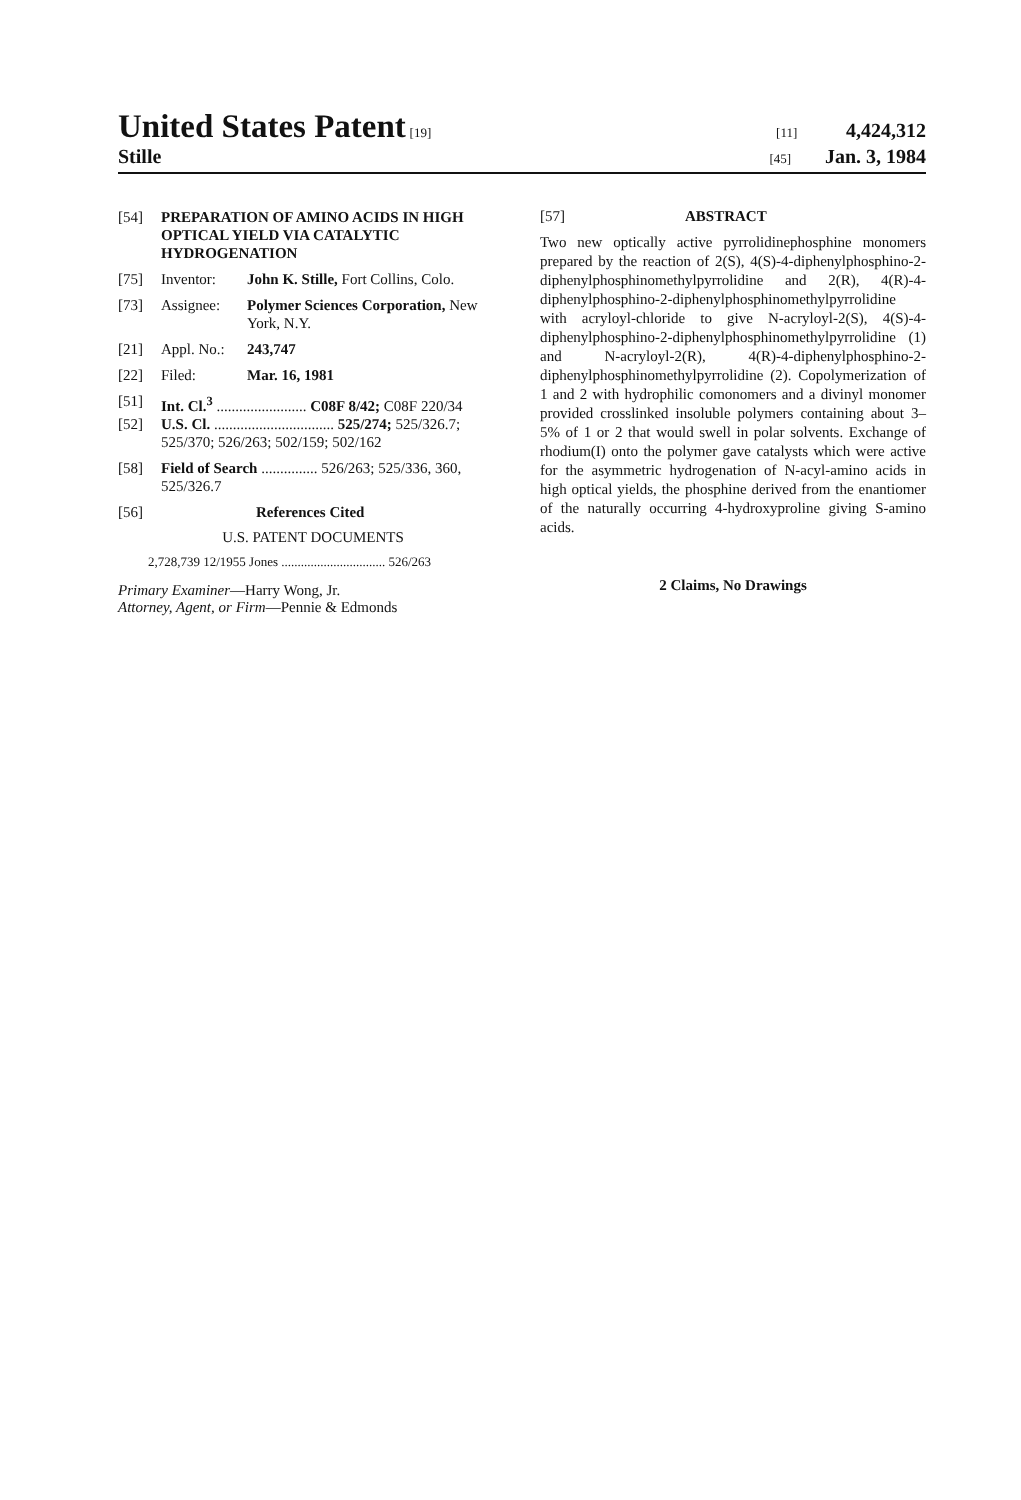United States Patent [19] [11] 4,424,312
Stille [45] Jan. 3, 1984
[54] PREPARATION OF AMINO ACIDS IN HIGH OPTICAL YIELD VIA CATALYTIC HYDROGENATION
[75] Inventor: John K. Stille, Fort Collins, Colo.
[73] Assignee: Polymer Sciences Corporation, New York, N.Y.
[21] Appl. No.: 243,747
[22] Filed: Mar. 16, 1981
[51] Int. Cl.<sup>3</sup> ........................ C08F 8/42; C08F 220/34
[52] U.S. Cl. ................................ 525/274; 525/326.7; 525/370; 526/263; 502/159; 502/162
[58] Field of Search ............... 526/263; 525/336, 360, 525/326.7
[56] References Cited
U.S. PATENT DOCUMENTS
2,728,739 12/1955 Jones ................................ 526/263
Primary Examiner—Harry Wong, Jr.
Attorney, Agent, or Firm—Pennie & Edmonds
[57] ABSTRACT
Two new optically active pyrrolidinephosphine monomers prepared by the reaction of 2(S), 4(S)-4-diphenylphosphino-2-diphenylphosphinomethylpyrrolidine and 2(R), 4(R)-4-diphenylphosphino-2-diphenylphosphinomethylpyrrolidine with acryloyl-chloride to give N-acryloyl-2(S), 4(S)-4-diphenylphosphino-2-diphenylphosphinomethylpyrrolidine (1) and N-acryloyl-2(R), 4(R)-4-diphenylphosphino-2-diphenylphosphinomethylpyrrolidine (2). Copolymerization of 1 and 2 with hydrophilic comonomers and a divinyl monomer provided crosslinked insoluble polymers containing about 3–5% of 1 or 2 that would swell in polar solvents. Exchange of rhodium(I) onto the polymer gave catalysts which were active for the asymmetric hydrogenation of N-acyl-amino acids in high optical yields, the phosphine derived from the enantiomer of the naturally occurring 4-hydroxyproline giving S-amino acids.
2 Claims, No Drawings